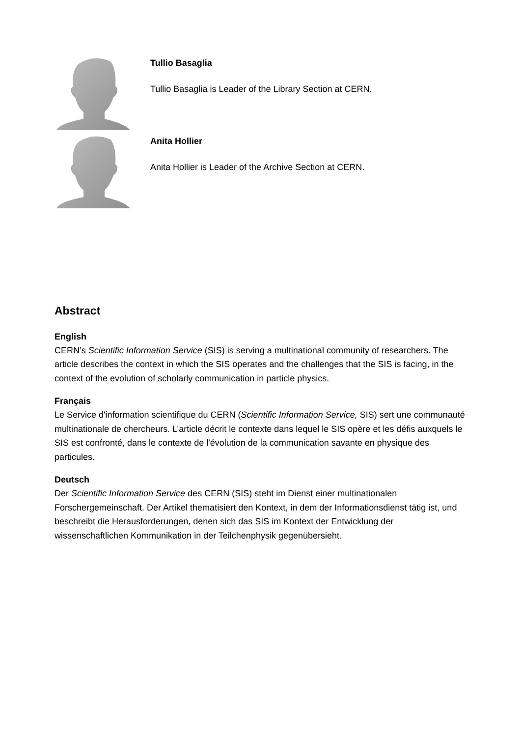Tullio Basaglia
Tullio Basaglia is Leader of the Library Section at CERN.
Anita Hollier
Anita Hollier is Leader of the Archive Section at CERN.
Abstract
English
CERN’s Scientific Information Service (SIS) is serving a multinational community of researchers. The article describes the context in which the SIS operates and the challenges that the SIS is facing, in the context of the evolution of scholarly communication in particle physics.
Français
Le Service d'information scientifique du CERN (Scientific Information Service, SIS) sert une communauté multinationale de chercheurs. L’article décrit le contexte dans lequel le SIS opère et les défis auxquels le SIS est confronté, dans le contexte de l'évolution de la communication savante en physique des particules.
Deutsch
Der Scientific Information Service des CERN (SIS) steht im Dienst einer multinationalen Forschergemeinschaft. Der Artikel thematisiert den Kontext, in dem der Informationsdienst tätig ist, und beschreibt die Herausforderungen, denen sich das SIS im Kontext der Entwicklung der wissenschaftlichen Kommunikation in der Teilchenphysik gegenübersieht.